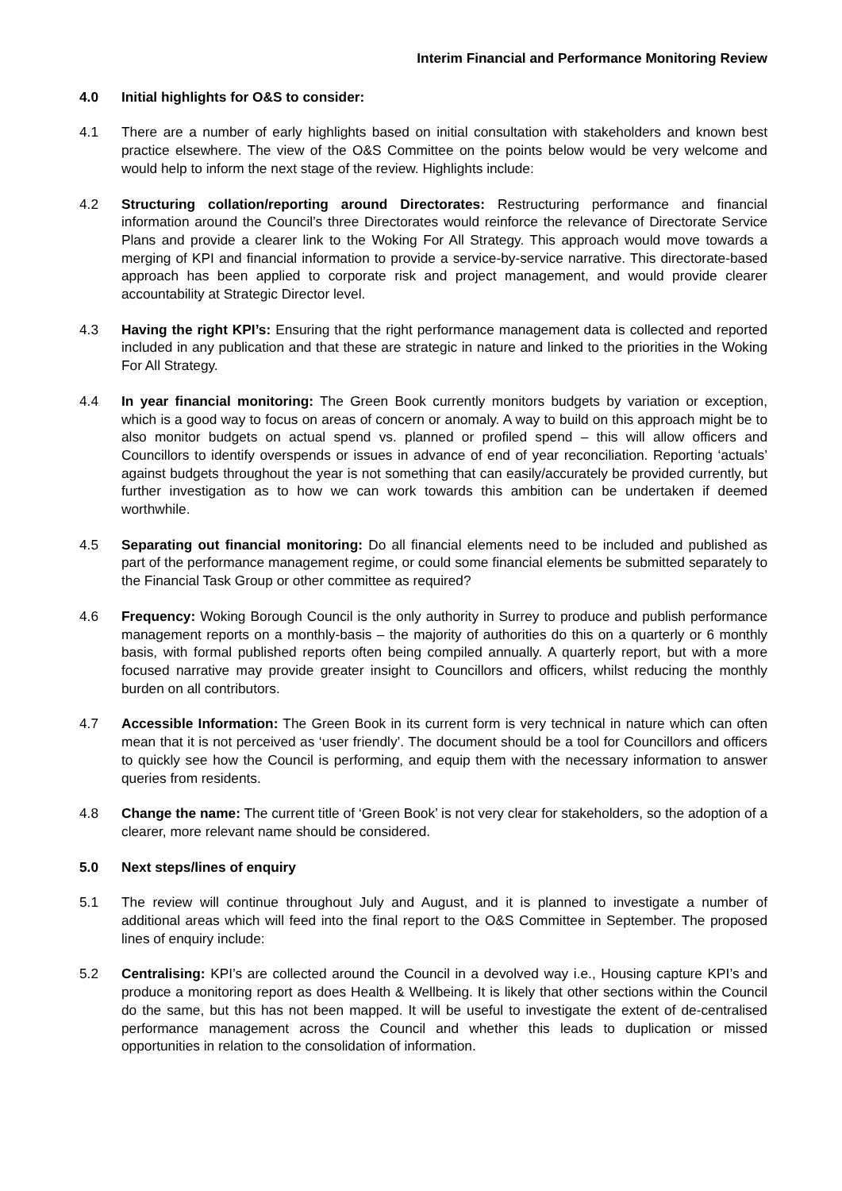Interim Financial and Performance Monitoring Review
4.0 Initial highlights for O&S to consider:
4.1 There are a number of early highlights based on initial consultation with stakeholders and known best practice elsewhere. The view of the O&S Committee on the points below would be very welcome and would help to inform the next stage of the review. Highlights include:
4.2 Structuring collation/reporting around Directorates: Restructuring performance and financial information around the Council’s three Directorates would reinforce the relevance of Directorate Service Plans and provide a clearer link to the Woking For All Strategy. This approach would move towards a merging of KPI and financial information to provide a service-by-service narrative. This directorate-based approach has been applied to corporate risk and project management, and would provide clearer accountability at Strategic Director level.
4.3 Having the right KPI’s: Ensuring that the right performance management data is collected and reported included in any publication and that these are strategic in nature and linked to the priorities in the Woking For All Strategy.
4.4 In year financial monitoring: The Green Book currently monitors budgets by variation or exception, which is a good way to focus on areas of concern or anomaly. A way to build on this approach might be to also monitor budgets on actual spend vs. planned or profiled spend – this will allow officers and Councillors to identify overspends or issues in advance of end of year reconciliation. Reporting ‘actuals’ against budgets throughout the year is not something that can easily/accurately be provided currently, but further investigation as to how we can work towards this ambition can be undertaken if deemed worthwhile.
4.5 Separating out financial monitoring: Do all financial elements need to be included and published as part of the performance management regime, or could some financial elements be submitted separately to the Financial Task Group or other committee as required?
4.6 Frequency: Woking Borough Council is the only authority in Surrey to produce and publish performance management reports on a monthly-basis – the majority of authorities do this on a quarterly or 6 monthly basis, with formal published reports often being compiled annually. A quarterly report, but with a more focused narrative may provide greater insight to Councillors and officers, whilst reducing the monthly burden on all contributors.
4.7 Accessible Information: The Green Book in its current form is very technical in nature which can often mean that it is not perceived as ‘user friendly’. The document should be a tool for Councillors and officers to quickly see how the Council is performing, and equip them with the necessary information to answer queries from residents.
4.8 Change the name: The current title of ‘Green Book’ is not very clear for stakeholders, so the adoption of a clearer, more relevant name should be considered.
5.0 Next steps/lines of enquiry
5.1 The review will continue throughout July and August, and it is planned to investigate a number of additional areas which will feed into the final report to the O&S Committee in September. The proposed lines of enquiry include:
5.2 Centralising: KPI’s are collected around the Council in a devolved way i.e., Housing capture KPI’s and produce a monitoring report as does Health & Wellbeing. It is likely that other sections within the Council do the same, but this has not been mapped. It will be useful to investigate the extent of de-centralised performance management across the Council and whether this leads to duplication or missed opportunities in relation to the consolidation of information.